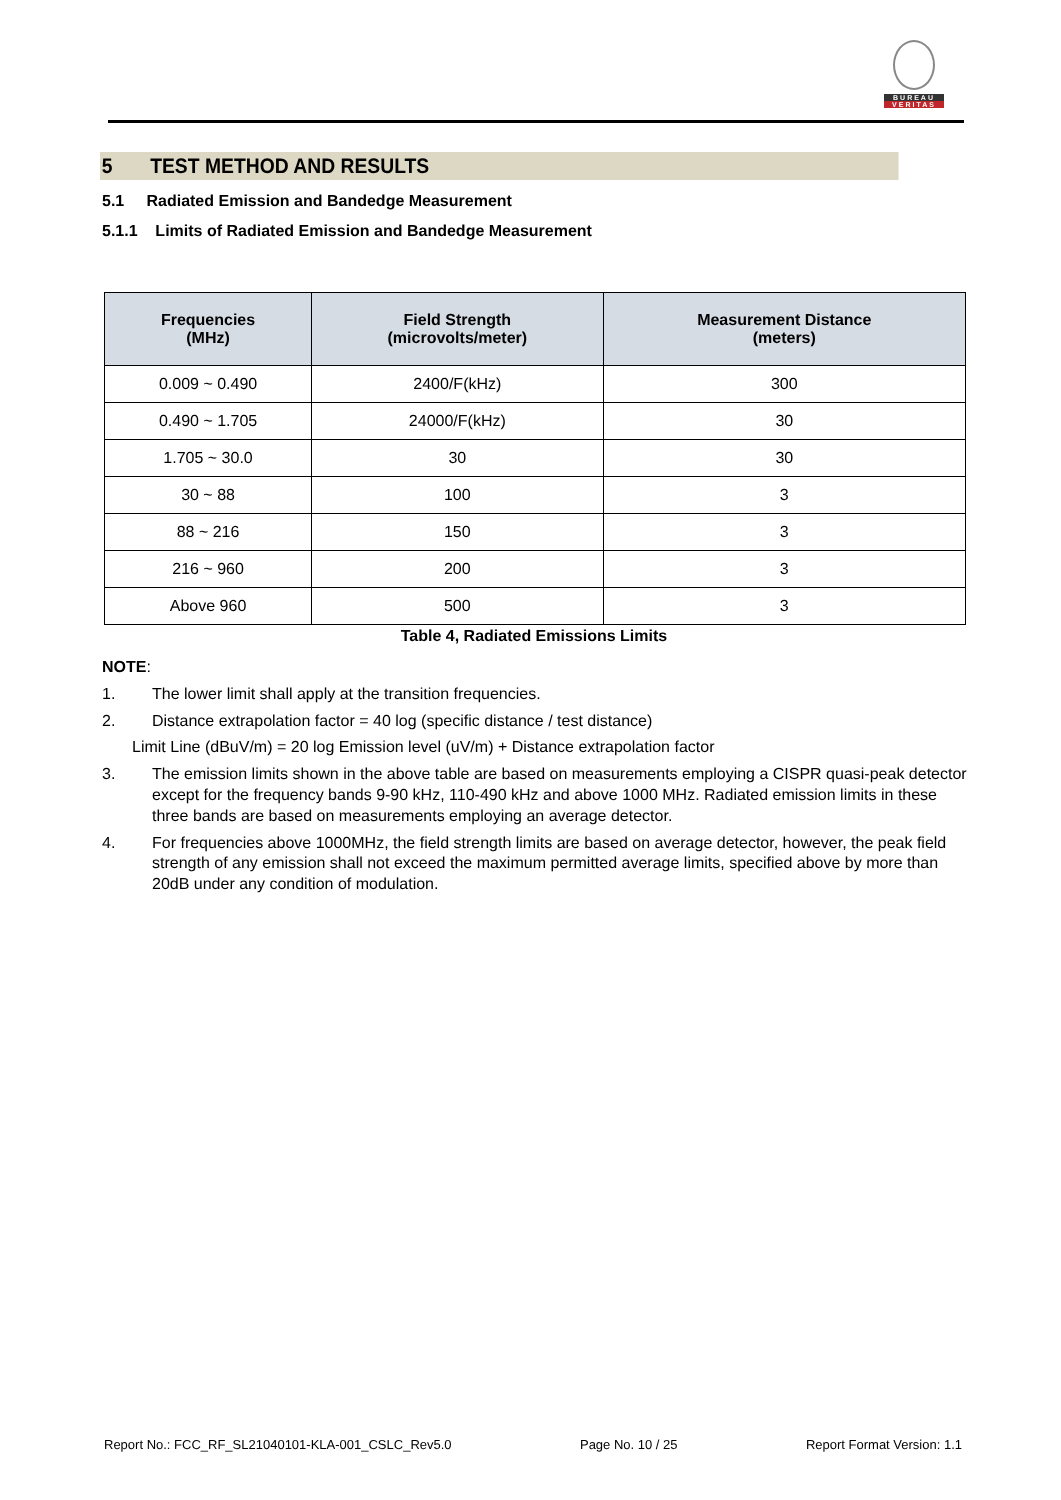BUREAU
VERITAS
5 TEST METHOD AND RESULTS
5.1 Radiated Emission and Bandedge Measurement
5.1.1 Limits of Radiated Emission and Bandedge Measurement
| Frequencies (MHz) | Field Strength (microvolts/meter) | Measurement Distance (meters) |
| --- | --- | --- |
| 0.009 ~ 0.490 | 2400/F(kHz) | 300 |
| 0.490 ~ 1.705 | 24000/F(kHz) | 30 |
| 1.705 ~ 30.0 | 30 | 30 |
| 30 ~ 88 | 100 | 3 |
| 88 ~ 216 | 150 | 3 |
| 216 ~ 960 | 200 | 3 |
| Above 960 | 500 | 3 |
Table 4, Radiated Emissions Limits
NOTE:
1. The lower limit shall apply at the transition frequencies.
2. Distance extrapolation factor = 40 log (specific distance / test distance)
Limit Line (dBuV/m) = 20 log Emission level (uV/m) + Distance extrapolation factor
3. The emission limits shown in the above table are based on measurements employing a CISPR quasi-peak detector except for the frequency bands 9-90 kHz, 110-490 kHz and above 1000 MHz. Radiated emission limits in these three bands are based on measurements employing an average detector.
4. For frequencies above 1000MHz, the field strength limits are based on average detector, however, the peak field strength of any emission shall not exceed the maximum permitted average limits, specified above by more than 20dB under any condition of modulation.
Report No.: FCC_RF_SL21040101-KLA-001_CSLC_Rev5.0 Page No. 10 / 25 Report Format Version: 1.1